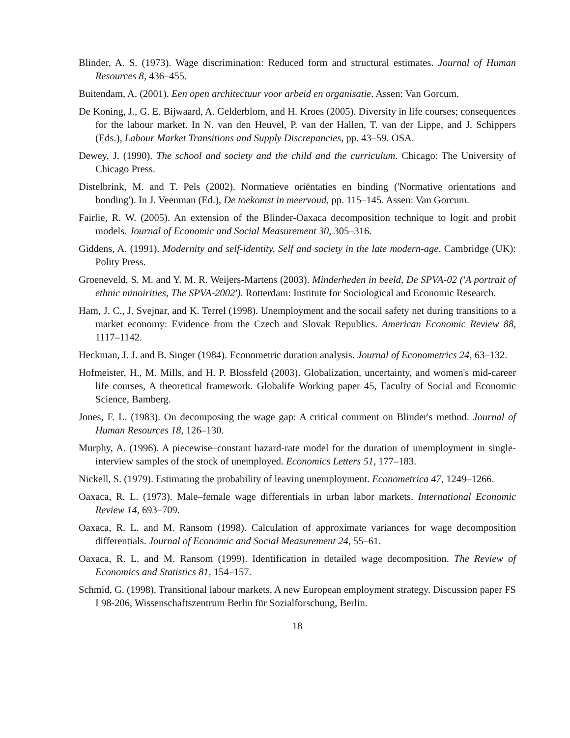Blinder, A. S. (1973). Wage discrimination: Reduced form and structural estimates. Journal of Human Resources 8, 436–455.
Buitendam, A. (2001). Een open architectuur voor arbeid en organisatie. Assen: Van Gorcum.
De Koning, J., G. E. Bijwaard, A. Gelderblom, and H. Kroes (2005). Diversity in life courses; consequences for the labour market. In N. van den Heuvel, P. van der Hallen, T. van der Lippe, and J. Schippers (Eds.), Labour Market Transitions and Supply Discrepancies, pp. 43–59. OSA.
Dewey, J. (1990). The school and society and the child and the curriculum. Chicago: The University of Chicago Press.
Distelbrink, M. and T. Pels (2002). Normatieve oriëntaties en binding ('Normative orientations and bonding'). In J. Veenman (Ed.), De toekomst in meervoud, pp. 115–145. Assen: Van Gorcum.
Fairlie, R. W. (2005). An extension of the Blinder-Oaxaca decomposition technique to logit and probit models. Journal of Economic and Social Measurement 30, 305–316.
Giddens, A. (1991). Modernity and self-identity, Self and society in the late modern-age. Cambridge (UK): Polity Press.
Groeneveld, S. M. and Y. M. R. Weijers-Martens (2003). Minderheden in beeld, De SPVA-02 ('A portrait of ethnic minoirities, The SPVA-2002'). Rotterdam: Institute for Sociological and Economic Research.
Ham, J. C., J. Svejnar, and K. Terrel (1998). Unemployment and the socail safety net during transitions to a market economy: Evidence from the Czech and Slovak Republics. American Economic Review 88, 1117–1142.
Heckman, J. J. and B. Singer (1984). Econometric duration analysis. Journal of Econometrics 24, 63–132.
Hofmeister, H., M. Mills, and H. P. Blossfeld (2003). Globalization, uncertainty, and women's mid-career life courses, A theoretical framework. Globalife Working paper 45, Faculty of Social and Economic Science, Bamberg.
Jones, F. L. (1983). On decomposing the wage gap: A critical comment on Blinder's method. Journal of Human Resources 18, 126–130.
Murphy, A. (1996). A piecewise–constant hazard-rate model for the duration of unemployment in single-interview samples of the stock of unemployed. Economics Letters 51, 177–183.
Nickell, S. (1979). Estimating the probability of leaving unemployment. Econometrica 47, 1249–1266.
Oaxaca, R. L. (1973). Male–female wage differentials in urban labor markets. International Economic Review 14, 693–709.
Oaxaca, R. L. and M. Ransom (1998). Calculation of approximate variances for wage decomposition differentials. Journal of Economic and Social Measurement 24, 55–61.
Oaxaca, R. L. and M. Ransom (1999). Identification in detailed wage decomposition. The Review of Economics and Statistics 81, 154–157.
Schmid, G. (1998). Transitional labour markets, A new European employment strategy. Discussion paper FS I 98-206, Wissenschaftszentrum Berlin für Sozialforschung, Berlin.
18